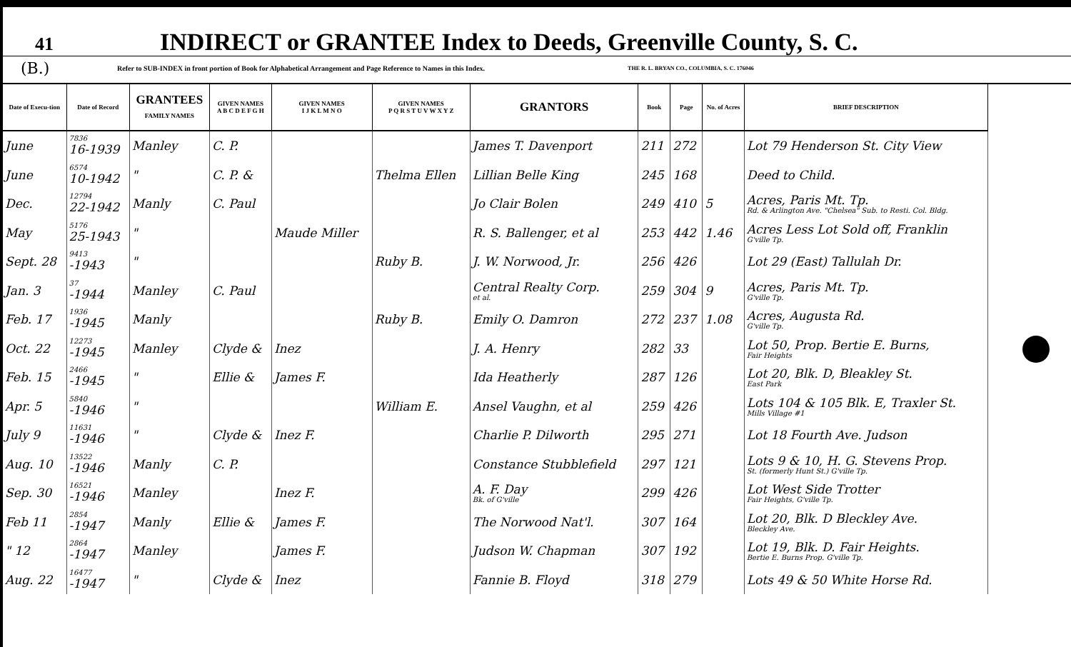41
INDIRECT or GRANTEE Index to Deeds, Greenville County, S. C.
(B.) Refer to SUB-INDEX in front portion of Book for Alphabetical Arrangement and Page Reference to Names in this Index. THE R. L. BRYAN CO., COLUMBIA, S. C. 176046
| Date of Execu-tion | Date of Record | GRANTEES FAMILY NAMES | GIVEN NAMES A B C D E F G H | GIVEN NAMES I J K L M N O | GIVEN NAMES P Q R S T U V W X Y Z | GRANTORS | Book | Page | No. of Acres | BRIEF DESCRIPTION |
| --- | --- | --- | --- | --- | --- | --- | --- | --- | --- | --- |
| June | 7836 16-1939 | Manley | C. P. | | | James T. Davenport | 211 | 272 | | Lot 79 Henderson St. City View |
| June | 6574 10-1942 | " | C. P. & | | Thelma Ellen | Lillian Belle King | 245 | 168 | | Deed to Child. |
| Dec. | 12794 22-1942 | Manly | C. Paul | | | Jo Clair Bolen | 249 | 410 | 5 | Acres, Paris Mt. Tp. Rd. & Arlington Ave. "Chelsea" Sub. to Resti. Col. Bldg. |
| May | 5176 25-1943 | " | | Maude Miller | | R. S. Ballenger, et al | 253 | 442 | 1.46 | Acres Less Lot Sold off, Franklin G'ville Tp. |
| Sept. 28 | 9413 -1943 | " | | | Ruby B. | J. W. Norwood, Jr. | 256 | 426 | | Lot 29 (East) Tallulah Dr. |
| Jan. 3 | 37 -1944 | Manley | C. Paul | | | Central Realty Corp. et al. | 259 | 304 | 9 | Acres, Paris Mt. Tp. G'ville Tp. |
| Feb. 17 | 1936 -1945 | Manly | | | Ruby B. | Emily O. Damron | 272 | 237 | 1.08 | Acres, Augusta Rd. G'ville Tp. |
| Oct. 22 | 12273 -1945 | Manley | Clyde & | Inez | | J. A. Henry | 282 | 33 | | Lot 50, Prop. Bertie E. Burns, Fair Heights |
| Feb. 15 | 2466 -1945 | " | Ellie & | James F. | | Ida Heatherly | 287 | 126 | | Lot 20, Blk. D, Bleakley St. East Park |
| Apr. 5 | 5840 -1946 | " | | | William E. | Ansel Vaughn, et al | 259 | 426 | | Lots 104 & 105 Blk. E, Traxler St. Mills Village #1 |
| July 9 | 11631 -1946 | " | Clyde & | Inez F. | | Charlie P. Dilworth | 295 | 271 | | Lot 18 Fourth Ave. Judson |
| Aug. 10 | 13522 -1946 | Manly | C. P. | | | Constance Stubblefield | 297 | 121 | | Lots 9 & 10, H. G. Stevens Prop. St. (formerly Hunt St.) G'ville Tp. |
| Sep. 30 | 16521 -1946 | Manley | | Inez F. | | A. F. Day Bk. of G'ville | 299 | 426 | | Lot West Side Trotter Fair Heights, G'ville Tp. |
| Feb 11 | 2854 -1947 | Manly | Ellie & | James F. | | The Norwood Nat'l. | 307 | 164 | | Lot 20, Blk. D Bleckley Ave. Bleckley Ave. |
| " 12 | 2864 -1947 | Manley | | James F. | | Judson W. Chapman | 307 | 192 | | Lot 19, Blk. D. Fair Heights. Bertie E. Burns Prop. G'ville Tp. |
| Aug. 22 | 16477 -1947 | " | Clyde & | Inez | | Fannie B. Floyd | 318 | 279 | | Lots 49 & 50 White Horse Rd. |